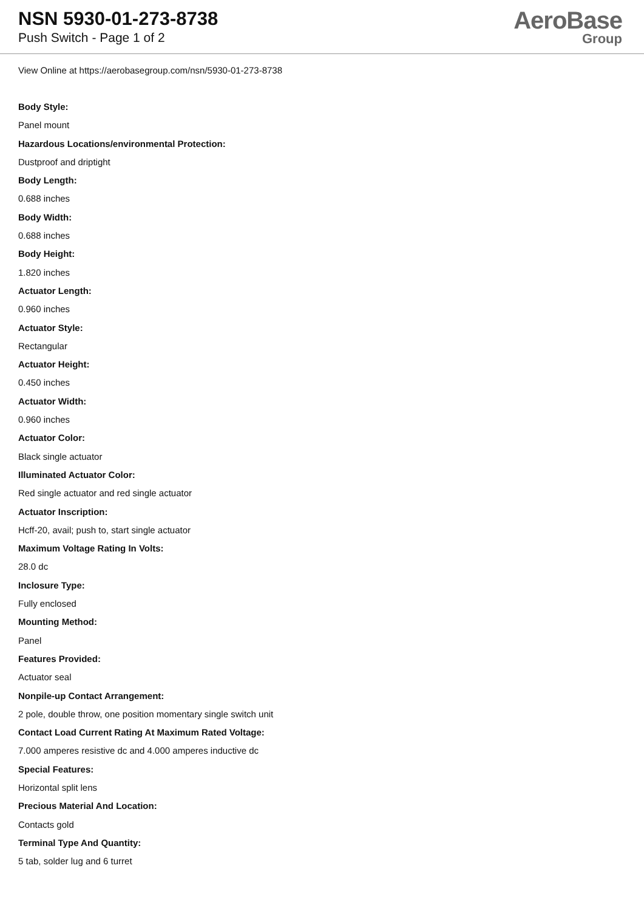NSN 5930-01-273-8738
Push Switch - Page 1 of 2
AeroBase
Group
View Online at https://aerobasegroup.com/nsn/5930-01-273-8738
Body Style:
Panel mount
Hazardous Locations/environmental Protection:
Dustproof and driptight
Body Length:
0.688 inches
Body Width:
0.688 inches
Body Height:
1.820 inches
Actuator Length:
0.960 inches
Actuator Style:
Rectangular
Actuator Height:
0.450 inches
Actuator Width:
0.960 inches
Actuator Color:
Black single actuator
Illuminated Actuator Color:
Red single actuator and red single actuator
Actuator Inscription:
Hcff-20, avail; push to, start single actuator
Maximum Voltage Rating In Volts:
28.0 dc
Inclosure Type:
Fully enclosed
Mounting Method:
Panel
Features Provided:
Actuator seal
Nonpile-up Contact Arrangement:
2 pole, double throw, one position momentary single switch unit
Contact Load Current Rating At Maximum Rated Voltage:
7.000 amperes resistive dc and 4.000 amperes inductive dc
Special Features:
Horizontal split lens
Precious Material And Location:
Contacts gold
Terminal Type And Quantity:
5 tab, solder lug and 6 turret